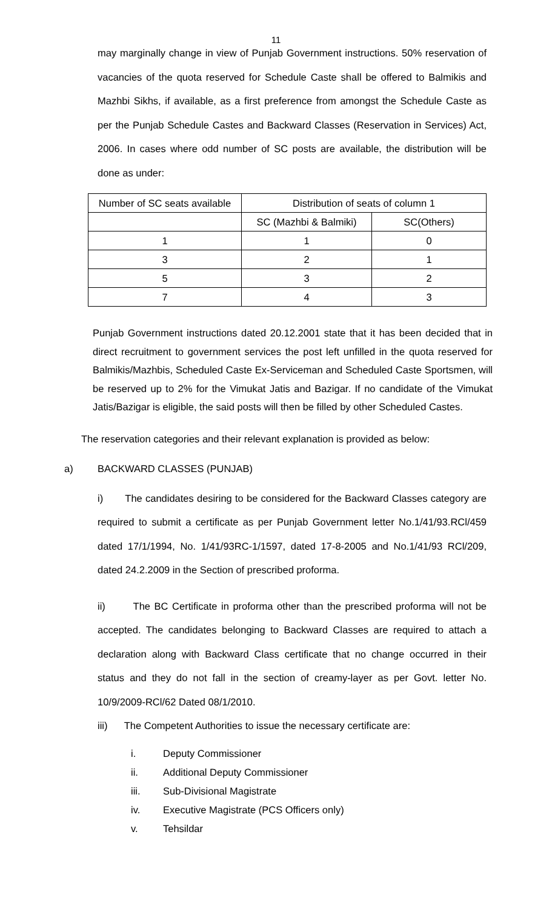11
may marginally change in view of Punjab Government instructions. 50% reservation of vacancies of the quota reserved for Schedule Caste shall be offered to Balmikis and Mazhbi Sikhs, if available, as a first preference from amongst the Schedule Caste as per the Punjab Schedule Castes and Backward Classes (Reservation in Services) Act, 2006. In cases where odd number of SC posts are available, the distribution will be done as under:
| Number of SC seats available | Distribution of seats of column 1 | |
| | SC (Mazhbi & Balmiki) | SC(Others) |
| 1 | 1 | 0 |
| 3 | 2 | 1 |
| 5 | 3 | 2 |
| 7 | 4 | 3 |
Punjab Government instructions dated 20.12.2001 state that it has been decided that in direct recruitment to government services the post left unfilled in the quota reserved for Balmikis/Mazhbis, Scheduled Caste Ex-Serviceman and Scheduled Caste Sportsmen, will be reserved up to 2% for the Vimukat Jatis and Bazigar. If no candidate of the Vimukat Jatis/Bazigar is eligible, the said posts will then be filled by other Scheduled Castes.
The reservation categories and their relevant explanation is provided as below:
a) BACKWARD CLASSES (PUNJAB)
i) The candidates desiring to be considered for the Backward Classes category are required to submit a certificate as per Punjab Government letter No.1/41/93.RCl/459 dated 17/1/1994, No. 1/41/93RC-1/1597, dated 17-8-2005 and No.1/41/93 RCl/209, dated 24.2.2009 in the Section of prescribed proforma.
ii) The BC Certificate in proforma other than the prescribed proforma will not be accepted. The candidates belonging to Backward Classes are required to attach a declaration along with Backward Class certificate that no change occurred in their status and they do not fall in the section of creamy-layer as per Govt. letter No. 10/9/2009-RCl/62 Dated 08/1/2010.
iii) The Competent Authorities to issue the necessary certificate are:
i. Deputy Commissioner
ii. Additional Deputy Commissioner
iii. Sub-Divisional Magistrate
iv. Executive Magistrate (PCS Officers only)
v. Tehsildar